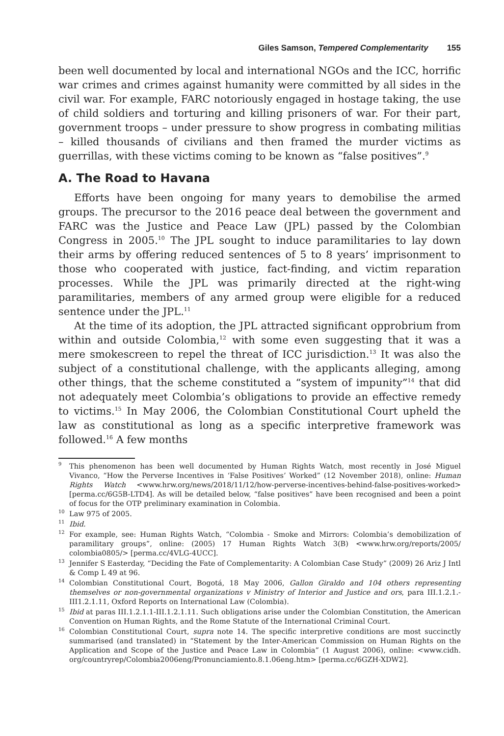Giles Samson, Tempered Complementarity 155
been well documented by local and international NGOs and the ICC, horrific war crimes and crimes against humanity were committed by all sides in the civil war. For example, FARC notoriously engaged in hostage taking, the use of child soldiers and torturing and killing prisoners of war. For their part, government troops – under pressure to show progress in combating militias – killed thousands of civilians and then framed the murder victims as guerrillas, with these victims coming to be known as “false positives”.<sup>9</sup>
A. The Road to Havana
Efforts have been ongoing for many years to demobilise the armed groups. The precursor to the 2016 peace deal between the government and FARC was the Justice and Peace Law (JPL) passed by the Colombian Congress in 2005.<sup>10</sup> The JPL sought to induce paramilitaries to lay down their arms by offering reduced sentences of 5 to 8 years’ imprisonment to those who cooperated with justice, fact-finding, and victim reparation processes. While the JPL was primarily directed at the right-wing paramilitaries, members of any armed group were eligible for a reduced sentence under the JPL.<sup>11</sup>
At the time of its adoption, the JPL attracted significant opprobrium from within and outside Colombia,<sup>12</sup> with some even suggesting that it was a mere smokescreen to repel the threat of ICC jurisdiction.<sup>13</sup> It was also the subject of a constitutional challenge, with the applicants alleging, among other things, that the scheme constituted a “system of impunity”<sup>14</sup> that did not adequately meet Colombia’s obligations to provide an effective remedy to victims.<sup>15</sup> In May 2006, the Colombian Constitutional Court upheld the law as constitutional as long as a specific interpretive framework was followed.<sup>16</sup> A few months
<sup>9</sup> This phenomenon has been well documented by Human Rights Watch, most recently in José Miguel Vivanco, “How the Perverse Incentives in ‘False Positives’ Worked” (12 November 2018), online: Human Rights Watch <www.hrw.org/news/2018/11/12/how-perverse-incentives-behind-false-positives-worked> [perma.cc/6G5B-LTD4]. As will be detailed below, “false positives” have been recognised and been a point of focus for the OTP preliminary examination in Colombia.
<sup>10</sup> Law 975 of 2005.
<sup>11</sup> Ibid.
<sup>12</sup> For example, see: Human Rights Watch, “Colombia - Smoke and Mirrors: Colombia’s demobilization of paramilitary groups”, online: (2005) 17 Human Rights Watch 3(B) <www.hrw.org/reports/2005/ colombia0805/> [perma.cc/4VLG-4UCC].
<sup>13</sup> Jennifer S Easterday, “Deciding the Fate of Complementarity: A Colombian Case Study” (2009) 26 Ariz J Intl & Comp L 49 at 96.
<sup>14</sup> Colombian Constitutional Court, Bogotá, 18 May 2006, Gallon Giraldo and 104 others representing themselves or non-governmental organizations v Ministry of Interior and Justice and ors, para III.1.2.1.-III1.2.1.11, Oxford Reports on International Law (Colombia).
<sup>15</sup> Ibid at paras III.1.2.1.1-III.1.2.1.11. Such obligations arise under the Colombian Constitution, the American Convention on Human Rights, and the Rome Statute of the International Criminal Court.
<sup>16</sup> Colombian Constitutional Court, supra note 14. The specific interpretive conditions are most succinctly summarised (and translated) in “Statement by the Inter-American Commission on Human Rights on the Application and Scope of the Justice and Peace Law in Colombia” (1 August 2006), online: <www.cidh. org/countryrep/Colombia2006eng/Pronunciamiento.8.1.06eng.htm> [perma.cc/6GZH-XDW2].